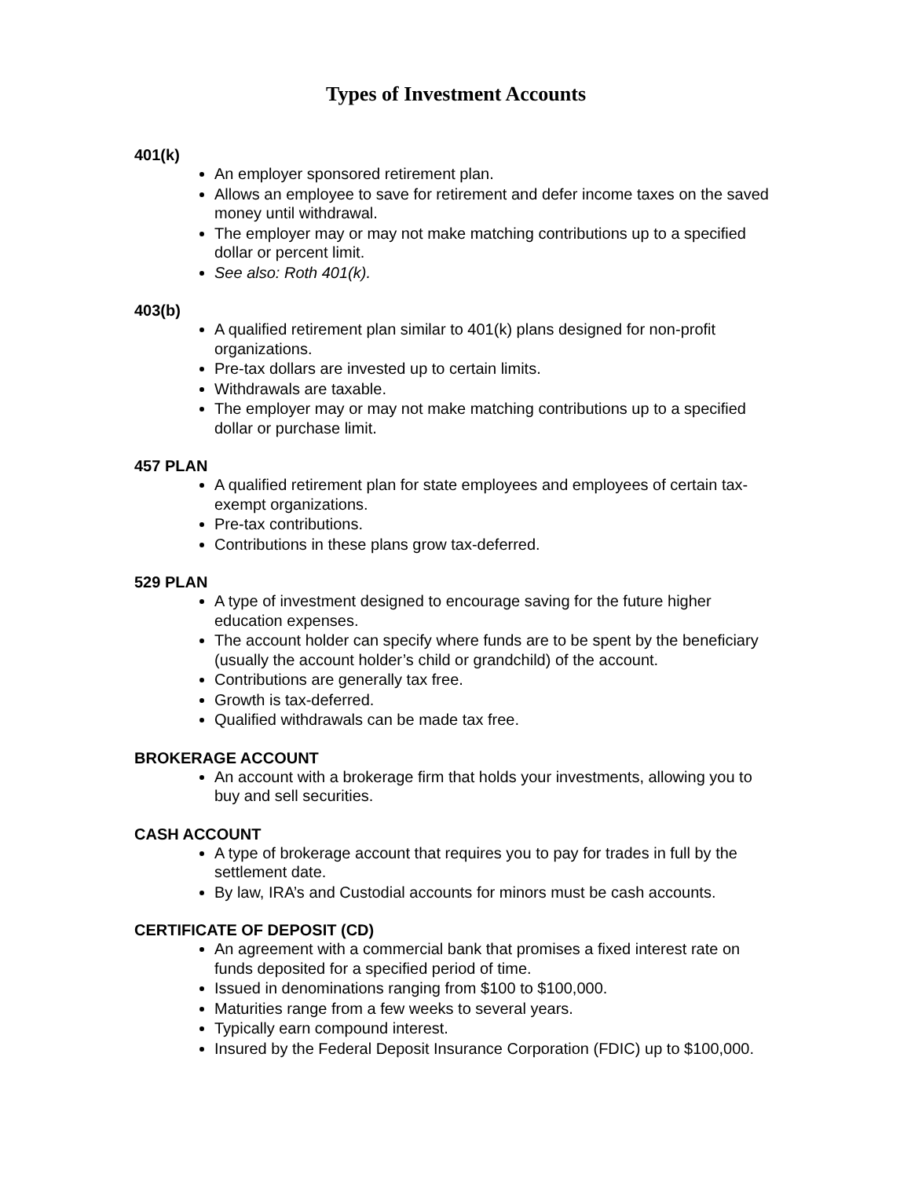Types of Investment Accounts
401(k)
An employer sponsored retirement plan.
Allows an employee to save for retirement and defer income taxes on the saved money until withdrawal.
The employer may or may not make matching contributions up to a specified dollar or percent limit.
See also: Roth 401(k).
403(b)
A qualified retirement plan similar to 401(k) plans designed for non-profit organizations.
Pre-tax dollars are invested up to certain limits.
Withdrawals are taxable.
The employer may or may not make matching contributions up to a specified dollar or purchase limit.
457 PLAN
A qualified retirement plan for state employees and employees of certain tax-exempt organizations.
Pre-tax contributions.
Contributions in these plans grow tax-deferred.
529 PLAN
A type of investment designed to encourage saving for the future higher education expenses.
The account holder can specify where funds are to be spent by the beneficiary (usually the account holder’s child or grandchild) of the account.
Contributions are generally tax free.
Growth is tax-deferred.
Qualified withdrawals can be made tax free.
BROKERAGE ACCOUNT
An account with a brokerage firm that holds your investments, allowing you to buy and sell securities.
CASH ACCOUNT
A type of brokerage account that requires you to pay for trades in full by the settlement date.
By law, IRA’s and Custodial accounts for minors must be cash accounts.
CERTIFICATE OF DEPOSIT (CD)
An agreement with a commercial bank that promises a fixed interest rate on funds deposited for a specified period of time.
Issued in denominations ranging from $100 to $100,000.
Maturities range from a few weeks to several years.
Typically earn compound interest.
Insured by the Federal Deposit Insurance Corporation (FDIC) up to $100,000.